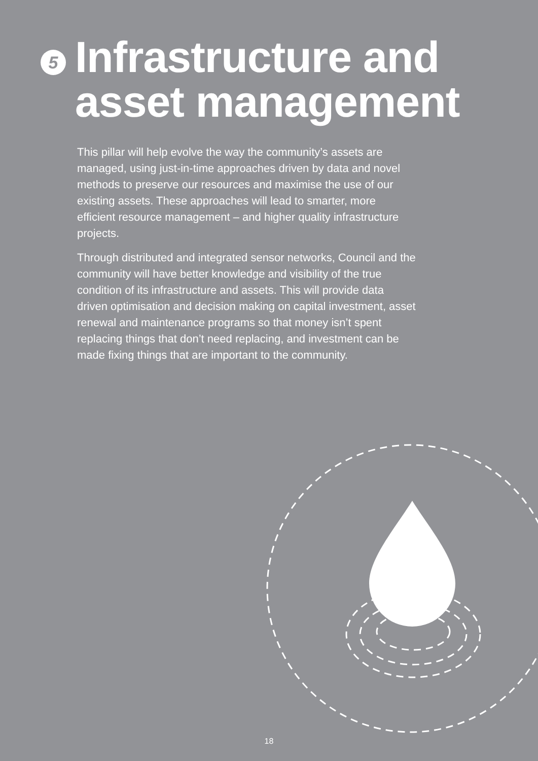5
Infrastructure and
asset management
This pillar will help evolve the way the community’s assets are managed, using just-in-time approaches driven by data and novel methods to preserve our resources and maximise the use of our existing assets. These approaches will lead to smarter, more efficient resource management – and higher quality infrastructure projects.
Through distributed and integrated sensor networks, Council and the community will have better knowledge and visibility of the true condition of its infrastructure and assets. This will provide data driven optimisation and decision making on capital investment, asset renewal and maintenance programs so that money isn’t spent replacing things that don’t need replacing, and investment can be made fixing things that are important to the community.
18